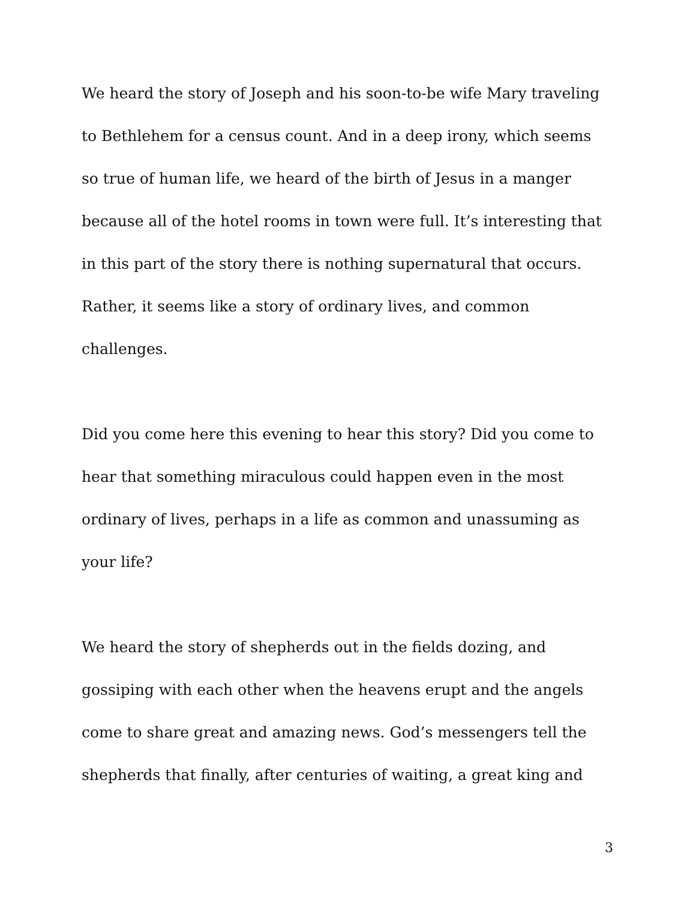We heard the story of Joseph and his soon-to-be wife Mary traveling to Bethlehem for a census count. And in a deep irony, which seems so true of human life, we heard of the birth of Jesus in a manger because all of the hotel rooms in town were full. It’s interesting that in this part of the story there is nothing supernatural that occurs. Rather, it seems like a story of ordinary lives, and common challenges.
Did you come here this evening to hear this story? Did you come to hear that something miraculous could happen even in the most ordinary of lives, perhaps in a life as common and unassuming as your life?
We heard the story of shepherds out in the fields dozing, and gossiping with each other when the heavens erupt and the angels come to share great and amazing news. God’s messengers tell the shepherds that finally, after centuries of waiting, a great king and
3